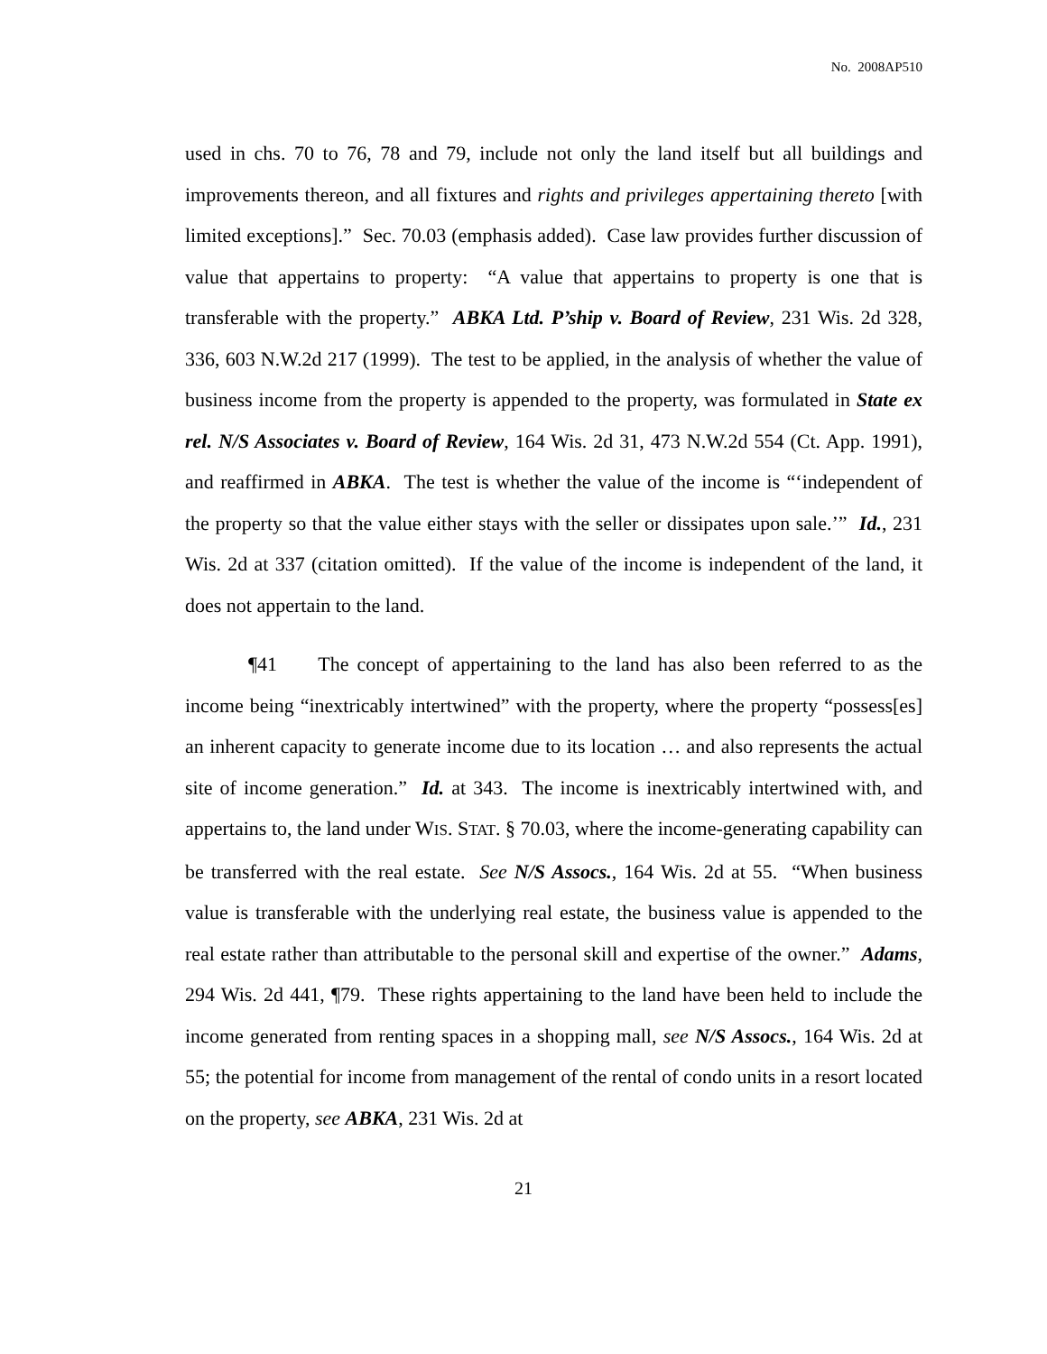No. 2008AP510
used in chs. 70 to 76, 78 and 79, include not only the land itself but all buildings and improvements thereon, and all fixtures and rights and privileges appertaining thereto [with limited exceptions].” Sec. 70.03 (emphasis added). Case law provides further discussion of value that appertains to property: “A value that appertains to property is one that is transferable with the property.” ABKA Ltd. P’ship v. Board of Review, 231 Wis. 2d 328, 336, 603 N.W.2d 217 (1999). The test to be applied, in the analysis of whether the value of business income from the property is appended to the property, was formulated in State ex rel. N/S Associates v. Board of Review, 164 Wis. 2d 31, 473 N.W.2d 554 (Ct. App. 1991), and reaffirmed in ABKA. The test is whether the value of the income is “‘independent of the property so that the value either stays with the seller or dissipates upon sale.’” Id., 231 Wis. 2d at 337 (citation omitted). If the value of the income is independent of the land, it does not appertain to the land.
¶41 The concept of appertaining to the land has also been referred to as the income being “inextricably intertwined” with the property, where the property “possess[es] an inherent capacity to generate income due to its location … and also represents the actual site of income generation.” Id. at 343. The income is inextricably intertwined with, and appertains to, the land under WIS. STAT. § 70.03, where the income-generating capability can be transferred with the real estate. See N/S Assocs., 164 Wis. 2d at 55. “When business value is transferable with the underlying real estate, the business value is appended to the real estate rather than attributable to the personal skill and expertise of the owner.” Adams, 294 Wis. 2d 441, ¶79. These rights appertaining to the land have been held to include the income generated from renting spaces in a shopping mall, see N/S Assocs., 164 Wis. 2d at 55; the potential for income from management of the rental of condo units in a resort located on the property, see ABKA, 231 Wis. 2d at
21